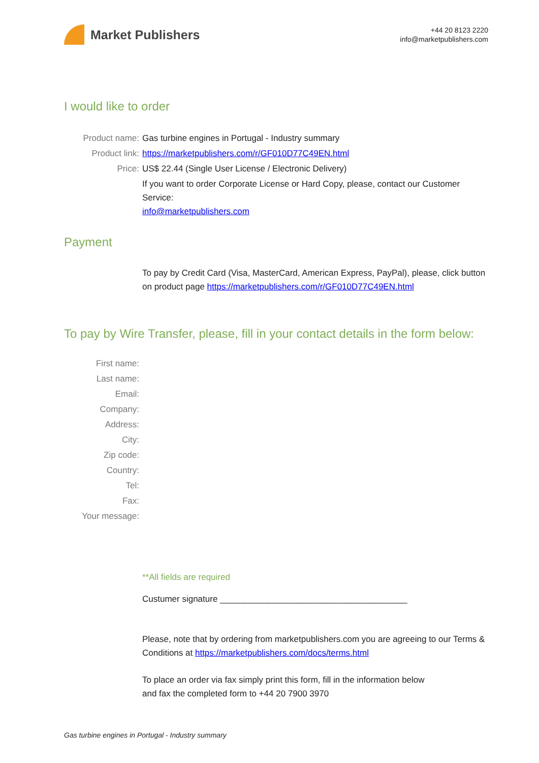Market Publishers
+44 20 8123 2220
info@marketpublishers.com
I would like to order
Product name: Gas turbine engines in Portugal - Industry summary
Product link: https://marketpublishers.com/r/GF010D77C49EN.html
Price: US$ 22.44 (Single User License / Electronic Delivery)
If you want to order Corporate License or Hard Copy, please, contact our Customer Service:
info@marketpublishers.com
Payment
To pay by Credit Card (Visa, MasterCard, American Express, PayPal), please, click button on product page https://marketpublishers.com/r/GF010D77C49EN.html
To pay by Wire Transfer, please, fill in your contact details in the form below:
First name:
Last name:
Email:
Company:
Address:
City:
Zip code:
Country:
Tel:
Fax:
Your message:
**All fields are required
Custumer signature _______________________________________
Please, note that by ordering from marketpublishers.com you are agreeing to our Terms & Conditions at https://marketpublishers.com/docs/terms.html
To place an order via fax simply print this form, fill in the information below
and fax the completed form to +44 20 7900 3970
Gas turbine engines in Portugal - Industry summary